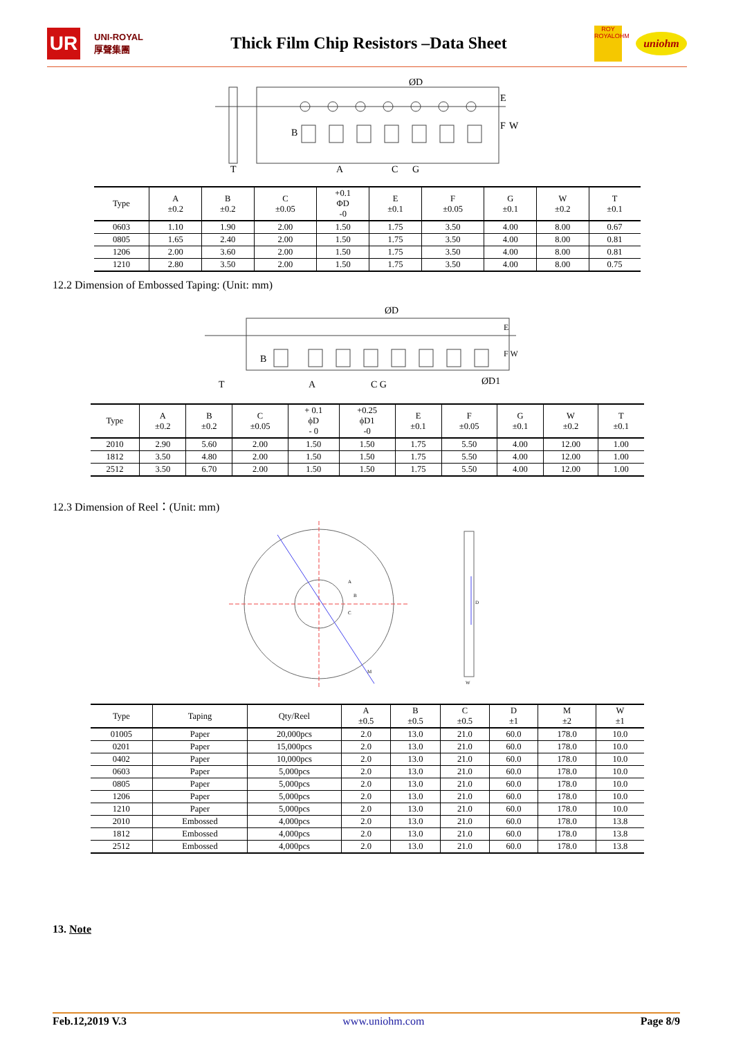UR
UNI-ROYAL
厚聲集團
Thick Film Chip Resistors –Data Sheet
ROY
ROYALOHM
uniohm
ØD
E
F
W
T
A
C
G
B
| Type | A ±0.2 | B ±0.2 | C ±0.05 | +0.1 ΦD -0 | E ±0.1 | F ±0.05 | G ±0.1 | W ±0.2 | T ±0.1 |
| --- | --- | --- | --- | --- | --- | --- | --- | --- | --- |
| 0603 | 1.10 | 1.90 | 2.00 | 1.50 | 1.75 | 3.50 | 4.00 | 8.00 | 0.67 |
| 0805 | 1.65 | 2.40 | 2.00 | 1.50 | 1.75 | 3.50 | 4.00 | 8.00 | 0.81 |
| 1206 | 2.00 | 3.60 | 2.00 | 1.50 | 1.75 | 3.50 | 4.00 | 8.00 | 0.81 |
| 1210 | 2.80 | 3.50 | 2.00 | 1.50 | 1.75 | 3.50 | 4.00 | 8.00 | 0.75 |
12.2 Dimension of Embossed Taping: (Unit: mm)
ØD
E
F W
ØD1
T
A
C G
B
| Type | A ±0.2 | B ±0.2 | C ±0.05 | + 0.1 ϕD - 0 | +0.25 ϕD1 -0 | E ±0.1 | F ±0.05 | G ±0.1 | W ±0.2 | T ±0.1 |
| --- | --- | --- | --- | --- | --- | --- | --- | --- | --- | --- |
| 2010 | 2.90 | 5.60 | 2.00 | 1.50 | 1.50 | 1.75 | 5.50 | 4.00 | 12.00 | 1.00 |
| 1812 | 3.50 | 4.80 | 2.00 | 1.50 | 1.50 | 1.75 | 5.50 | 4.00 | 12.00 | 1.00 |
| 2512 | 3.50 | 6.70 | 2.00 | 1.50 | 1.50 | 1.75 | 5.50 | 4.00 | 12.00 | 1.00 |
12.3 Dimension of Reel：(Unit: mm)
D
M
W
A
B
C
| Type | Taping | Qty/Reel | A ±0.5 | B ±0.5 | C ±0.5 | D ±1 | M ±2 | W ±1 |
| --- | --- | --- | --- | --- | --- | --- | --- | --- |
| 01005 | Paper | 20,000pcs | 2.0 | 13.0 | 21.0 | 60.0 | 178.0 | 10.0 |
| 0201 | Paper | 15,000pcs | 2.0 | 13.0 | 21.0 | 60.0 | 178.0 | 10.0 |
| 0402 | Paper | 10,000pcs | 2.0 | 13.0 | 21.0 | 60.0 | 178.0 | 10.0 |
| 0603 | Paper | 5,000pcs | 2.0 | 13.0 | 21.0 | 60.0 | 178.0 | 10.0 |
| 0805 | Paper | 5,000pcs | 2.0 | 13.0 | 21.0 | 60.0 | 178.0 | 10.0 |
| 1206 | Paper | 5,000pcs | 2.0 | 13.0 | 21.0 | 60.0 | 178.0 | 10.0 |
| 1210 | Paper | 5,000pcs | 2.0 | 13.0 | 21.0 | 60.0 | 178.0 | 10.0 |
| 2010 | Embossed | 4,000pcs | 2.0 | 13.0 | 21.0 | 60.0 | 178.0 | 13.8 |
| 1812 | Embossed | 4,000pcs | 2.0 | 13.0 | 21.0 | 60.0 | 178.0 | 13.8 |
| 2512 | Embossed | 4,000pcs | 2.0 | 13.0 | 21.0 | 60.0 | 178.0 | 13.8 |
13. Note
Feb.12,2019 V.3 www.uniohm.com Page 8/9